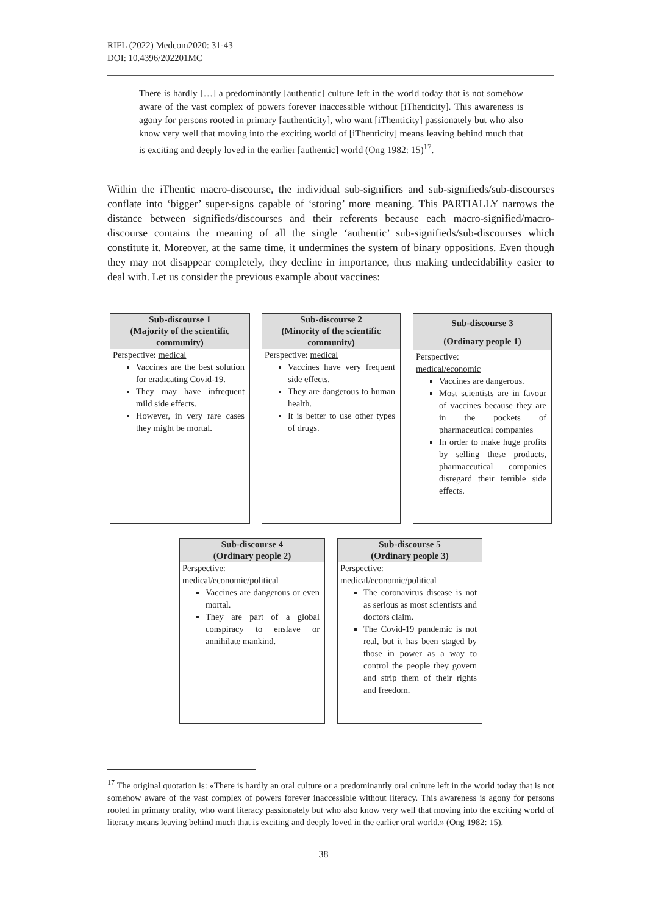RIFL (2022) Medcom2020: 31-43
DOI: 10.4396/202201MC
There is hardly […] a predominantly [authentic] culture left in the world today that is not somehow aware of the vast complex of powers forever inaccessible without [iThenticity]. This awareness is agony for persons rooted in primary [authenticity], who want [iThenticity] passionately but who also know very well that moving into the exciting world of [iThenticity] means leaving behind much that is exciting and deeply loved in the earlier [authentic] world (Ong 1982: 15)<sup>17</sup>.
Within the iThentic macro-discourse, the individual sub-signifiers and sub-signifieds/sub-discourses conflate into ‘bigger’ super-signs capable of ‘storing’ more meaning. This PARTIALLY narrows the distance between signifieds/discourses and their referents because each macro-signified/macro-discourse contains the meaning of all the single ‘authentic’ sub-signifieds/sub-discourses which constitute it. Moreover, at the same time, it undermines the system of binary oppositions. Even though they may not disappear completely, they decline in importance, thus making undecidability easier to deal with. Let us consider the previous example about vaccines:
Sub-discourse 1
(Majority of the scientific community)
Perspective: medical
Vaccines are the best solution for eradicating Covid-19.
They may have infrequent mild side effects.
However, in very rare cases they might be mortal.
Sub-discourse 2
(Minority of the scientific community)
Perspective: medical
Vaccines have very frequent side effects.
They are dangerous to human health.
It is better to use other types of drugs.
Sub-discourse 3
(Ordinary people 1)
Perspective:
medical/economic
Vaccines are dangerous.
Most scientists are in favour of vaccines because they are in the pockets of pharmaceutical companies
In order to make huge profits by selling these products, pharmaceutical companies disregard their terrible side effects.
Sub-discourse 4
(Ordinary people 2)
Perspective:
medical/economic/political
Vaccines are dangerous or even mortal.
They are part of a global conspiracy to enslave or annihilate mankind.
Sub-discourse 5
(Ordinary people 3)
Perspective:
medical/economic/political
The coronavirus disease is not as serious as most scientists and doctors claim.
The Covid-19 pandemic is not real, but it has been staged by those in power as a way to control the people they govern and strip them of their rights and freedom.
<sup>17</sup> The original quotation is: «There is hardly an oral culture or a predominantly oral culture left in the world today that is not somehow aware of the vast complex of powers forever inaccessible without literacy. This awareness is agony for persons rooted in primary orality, who want literacy passionately but who also know very well that moving into the exciting world of literacy means leaving behind much that is exciting and deeply loved in the earlier oral world.» (Ong 1982: 15).
38